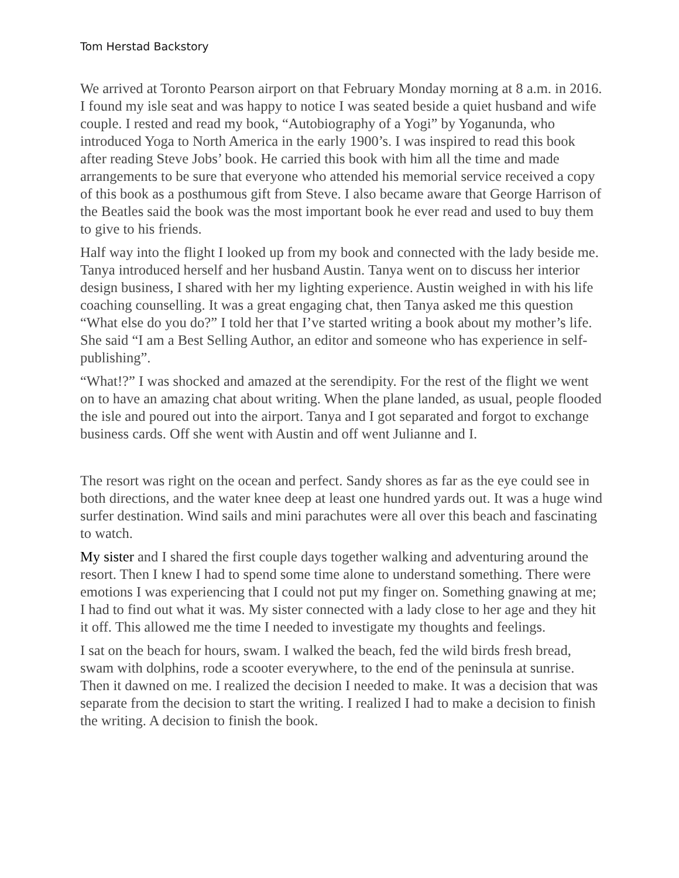Tom Herstad Backstory
We arrived at Toronto Pearson airport on that February Monday morning at 8 a.m. in 2016. I found my isle seat and was happy to notice I was seated beside a quiet husband and wife couple. I rested and read my book, “Autobiography of a Yogi” by Yoganunda, who introduced Yoga to North America in the early 1900’s. I was inspired to read this book after reading Steve Jobs’ book. He carried this book with him all the time and made arrangements to be sure that everyone who attended his memorial service received a copy of this book as a posthumous gift from Steve. I also became aware that George Harrison of the Beatles said the book was the most important book he ever read and used to buy them to give to his friends.
Half way into the flight I looked up from my book and connected with the lady beside me. Tanya introduced herself and her husband Austin. Tanya went on to discuss her interior design business, I shared with her my lighting experience. Austin weighed in with his life coaching counselling. It was a great engaging chat, then Tanya asked me this question “What else do you do?” I told her that I’ve started writing a book about my mother’s life. She said “I am a Best Selling Author, an editor and someone who has experience in self-publishing”.
“What!?” I was shocked and amazed at the serendipity. For the rest of the flight we went on to have an amazing chat about writing. When the plane landed, as usual, people flooded the isle and poured out into the airport. Tanya and I got separated and forgot to exchange business cards. Off she went with Austin and off went Julianne and I.
The resort was right on the ocean and perfect. Sandy shores as far as the eye could see in both directions, and the water knee deep at least one hundred yards out. It was a huge wind surfer destination. Wind sails and mini parachutes were all over this beach and fascinating to watch.
My sister and I shared the first couple days together walking and adventuring around the resort. Then I knew I had to spend some time alone to understand something. There were emotions I was experiencing that I could not put my finger on. Something gnawing at me; I had to find out what it was. My sister connected with a lady close to her age and they hit it off. This allowed me the time I needed to investigate my thoughts and feelings.
I sat on the beach for hours, swam. I walked the beach, fed the wild birds fresh bread, swam with dolphins, rode a scooter everywhere, to the end of the peninsula at sunrise. Then it dawned on me. I realized the decision I needed to make. It was a decision that was separate from the decision to start the writing. I realized I had to make a decision to finish the writing. A decision to finish the book.